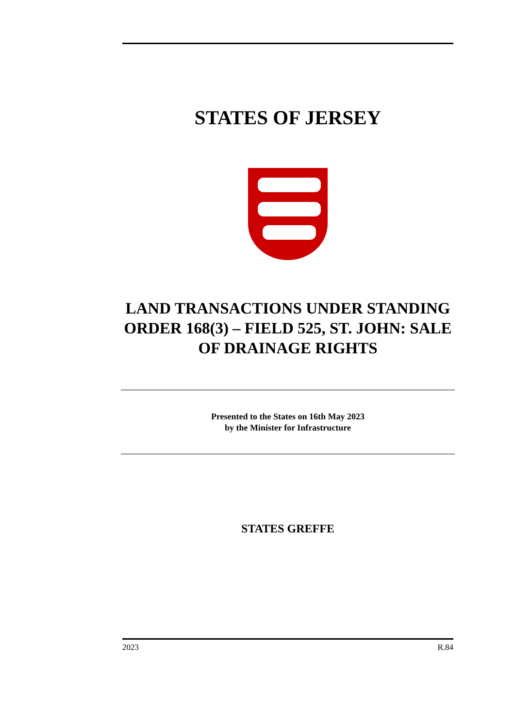STATES OF JERSEY
LAND TRANSACTIONS UNDER STANDING ORDER 168(3) – FIELD 525, ST. JOHN: SALE OF DRAINAGE RIGHTS
Presented to the States on 16th May 2023
by the Minister for Infrastructure
STATES GREFFE
2023 R.84